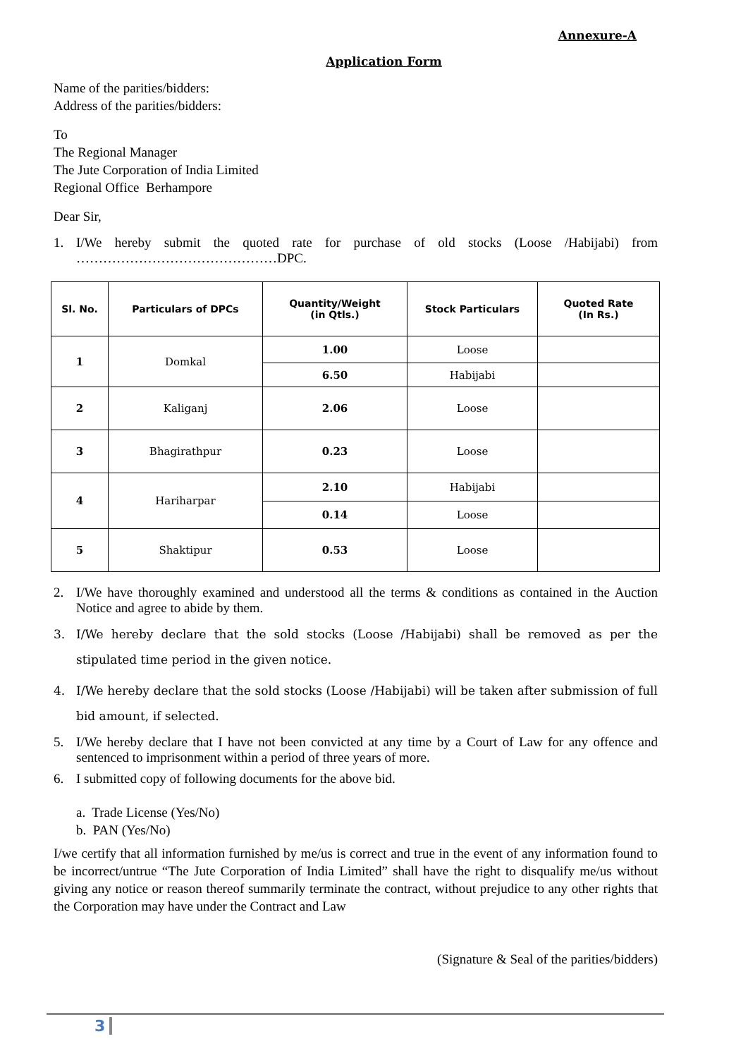Annexure-A
Application Form
Name of the parities/bidders:
Address of the parities/bidders:
To
The Regional Manager
The Jute Corporation of India Limited
Regional Office Berhampore
Dear Sir,
1. I/We hereby submit the quoted rate for purchase of old stocks (Loose /Habijabi) from ………………………………………DPC.
| Sl. No. | Particulars of DPCs | Quantity/Weight (in Qtls.) | Stock Particulars | Quoted Rate (In Rs.) |
| --- | --- | --- | --- | --- |
| 1 | Domkal | 1.00 | Loose | |
| | | 6.50 | Habijabi | |
| 2 | Kaliganj | 2.06 | Loose | |
| 3 | Bhagirathpur | 0.23 | Loose | |
| 4 | Hariharpar | 2.10 | Habijabi | |
| | | 0.14 | Loose | |
| 5 | Shaktipur | 0.53 | Loose | |
2. I/We have thoroughly examined and understood all the terms & conditions as contained in the Auction Notice and agree to abide by them.
3. I/We hereby declare that the sold stocks (Loose /Habijabi) shall be removed as per the stipulated time period in the given notice.
4. I/We hereby declare that the sold stocks (Loose /Habijabi) will be taken after submission of full bid amount, if selected.
5. I/We hereby declare that I have not been convicted at any time by a Court of Law for any offence and sentenced to imprisonment within a period of three years of more.
6. I submitted copy of following documents for the above bid.
a. Trade License (Yes/No)
b. PAN (Yes/No)
I/we certify that all information furnished by me/us is correct and true in the event of any information found to be incorrect/untrue “The Jute Corporation of India Limited” shall have the right to disqualify me/us without giving any notice or reason thereof summarily terminate the contract, without prejudice to any other rights that the Corporation may have under the Contract and Law
(Signature & Seal of the parities/bidders)
3